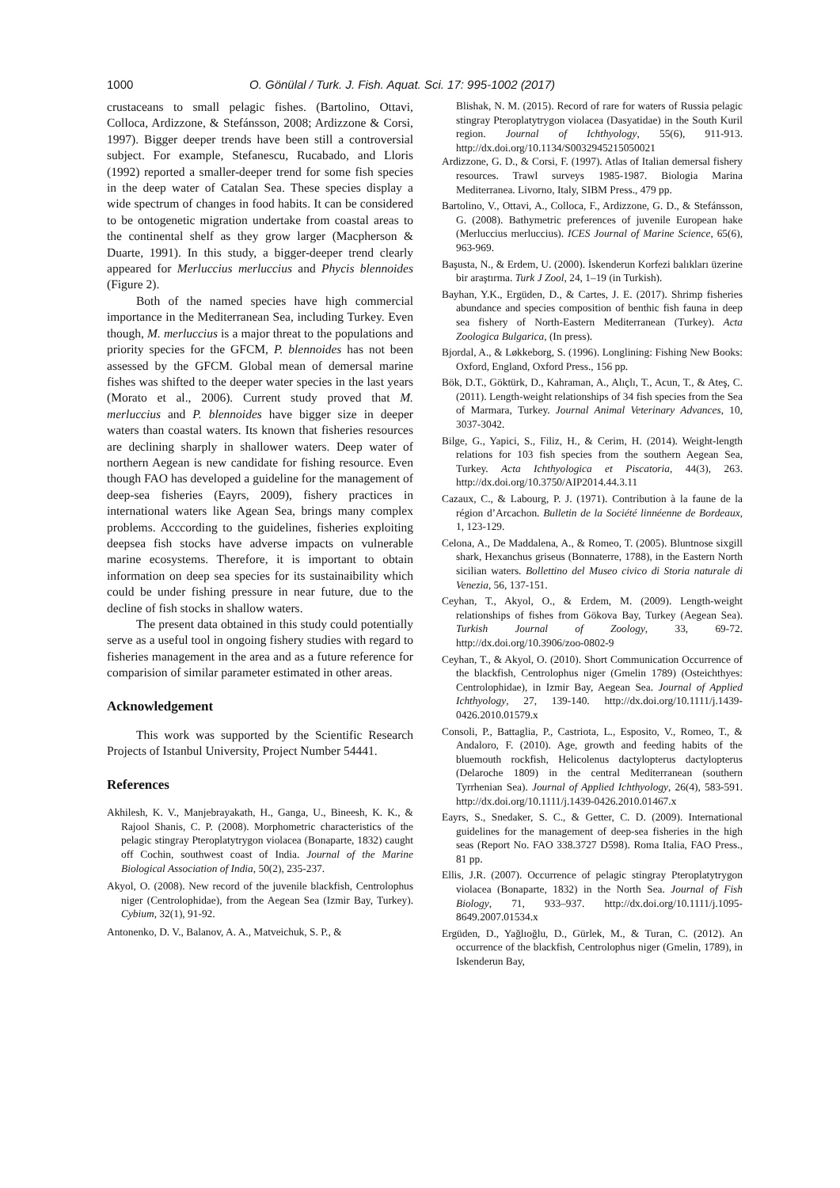1000 O. Gönülal / Turk. J. Fish. Aquat. Sci. 17: 995-1002 (2017)
crustaceans to small pelagic fishes. (Bartolino, Ottavi, Colloca, Ardizzone, & Stefánsson, 2008; Ardizzone & Corsi, 1997). Bigger deeper trends have been still a controversial subject. For example, Stefanescu, Rucabado, and Lloris (1992) reported a smaller-deeper trend for some fish species in the deep water of Catalan Sea. These species display a wide spectrum of changes in food habits. It can be considered to be ontogenetic migration undertake from coastal areas to the continental shelf as they grow larger (Macpherson & Duarte, 1991). In this study, a bigger-deeper trend clearly appeared for Merluccius merluccius and Phycis blennoides (Figure 2).
Both of the named species have high commercial importance in the Mediterranean Sea, including Turkey. Even though, M. merluccius is a major threat to the populations and priority species for the GFCM, P. blennoides has not been assessed by the GFCM. Global mean of demersal marine fishes was shifted to the deeper water species in the last years (Morato et al., 2006). Current study proved that M. merluccius and P. blennoides have bigger size in deeper waters than coastal waters. Its known that fisheries resources are declining sharply in shallower waters. Deep water of northern Aegean is new candidate for fishing resource. Even though FAO has developed a guideline for the management of deep-sea fisheries (Eayrs, 2009), fishery practices in international waters like Agean Sea, brings many complex problems. Acccording to the guidelines, fisheries exploiting deepsea fish stocks have adverse impacts on vulnerable marine ecosystems. Therefore, it is important to obtain information on deep sea species for its sustainaibility which could be under fishing pressure in near future, due to the decline of fish stocks in shallow waters.
The present data obtained in this study could potentially serve as a useful tool in ongoing fishery studies with regard to fisheries management in the area and as a future reference for comparision of similar parameter estimated in other areas.
Acknowledgement
This work was supported by the Scientific Research Projects of Istanbul University, Project Number 54441.
References
Akhilesh, K. V., Manjebrayakath, H., Ganga, U., Bineesh, K. K., & Rajool Shanis, C. P. (2008). Morphometric characteristics of the pelagic stingray Pteroplatytrygon violacea (Bonaparte, 1832) caught off Cochin, southwest coast of India. Journal of the Marine Biological Association of India, 50(2), 235-237.
Akyol, O. (2008). New record of the juvenile blackfish, Centrolophus niger (Centrolophidae), from the Aegean Sea (Izmir Bay, Turkey). Cybium, 32(1), 91-92.
Antonenko, D. V., Balanov, A. A., Matveichuk, S. P., &
Blishak, N. M. (2015). Record of rare for waters of Russia pelagic stingray Pteroplatytrygon violacea (Dasyatidae) in the South Kuril region. Journal of Ichthyology, 55(6), 911-913. http://dx.doi.org/10.1134/S0032945215050021
Ardizzone, G. D., & Corsi, F. (1997). Atlas of Italian demersal fishery resources. Trawl surveys 1985-1987. Biologia Marina Mediterranea. Livorno, Italy, SIBM Press., 479 pp.
Bartolino, V., Ottavi, A., Colloca, F., Ardizzone, G. D., & Stefánsson, G. (2008). Bathymetric preferences of juvenile European hake (Merluccius merluccius). ICES Journal of Marine Science, 65(6), 963-969.
Başusta, N., & Erdem, U. (2000). İskenderun Korfezi balıkları üzerine bir araştırma. Turk J Zool, 24, 1–19 (in Turkish).
Bayhan, Y.K., Ergüden, D., & Cartes, J. E. (2017). Shrimp fisheries abundance and species composition of benthic fish fauna in deep sea fishery of North-Eastern Mediterranean (Turkey). Acta Zoologica Bulgarica, (In press).
Bjordal, A., & Løkkeborg, S. (1996). Longlining: Fishing New Books: Oxford, England, Oxford Press., 156 pp.
Bök, D.T., Göktürk, D., Kahraman, A., Alıçlı, T., Acun, T., & Ateş, C. (2011). Length-weight relationships of 34 fish species from the Sea of Marmara, Turkey. Journal Animal Veterinary Advances, 10, 3037-3042.
Bilge, G., Yapici, S., Filiz, H., & Cerim, H. (2014). Weight-length relations for 103 fish species from the southern Aegean Sea, Turkey. Acta Ichthyologica et Piscatoria, 44(3), 263. http://dx.doi.org/10.3750/AIP2014.44.3.11
Cazaux, C., & Labourg, P. J. (1971). Contribution à la faune de la région d’Arcachon. Bulletin de la Société linnéenne de Bordeaux, 1, 123-129.
Celona, A., De Maddalena, A., & Romeo, T. (2005). Bluntnose sixgill shark, Hexanchus griseus (Bonnaterre, 1788), in the Eastern North sicilian waters. Bollettino del Museo civico di Storia naturale di Venezia, 56, 137-151.
Ceyhan, T., Akyol, O., & Erdem, M. (2009). Length-weight relationships of fishes from Gökova Bay, Turkey (Aegean Sea). Turkish Journal of Zoology, 33, 69-72. http://dx.doi.org/10.3906/zoo-0802-9
Ceyhan, T., & Akyol, O. (2010). Short Communication Occurrence of the blackfish, Centrolophus niger (Gmelin 1789) (Osteichthyes: Centrolophidae), in Izmir Bay, Aegean Sea. Journal of Applied Ichthyology, 27, 139-140. http://dx.doi.org/10.1111/j.1439-0426.2010.01579.x
Consoli, P., Battaglia, P., Castriota, L., Esposito, V., Romeo, T., & Andaloro, F. (2010). Age, growth and feeding habits of the bluemouth rockfish, Helicolenus dactylopterus dactylopterus (Delaroche 1809) in the central Mediterranean (southern Tyrrhenian Sea). Journal of Applied Ichthyology, 26(4), 583-591. http://dx.doi.org/10.1111/j.1439-0426.2010.01467.x
Eayrs, S., Snedaker, S. C., & Getter, C. D. (2009). International guidelines for the management of deep-sea fisheries in the high seas (Report No. FAO 338.3727 D598). Roma Italia, FAO Press., 81 pp.
Ellis, J.R. (2007). Occurrence of pelagic stingray Pteroplatytrygon violacea (Bonaparte, 1832) in the North Sea. Journal of Fish Biology, 71, 933–937. http://dx.doi.org/10.1111/j.1095-8649.2007.01534.x
Ergüden, D., Yağlıoğlu, D., Gürlek, M., & Turan, C. (2012). An occurrence of the blackfish, Centrolophus niger (Gmelin, 1789), in Iskenderun Bay,